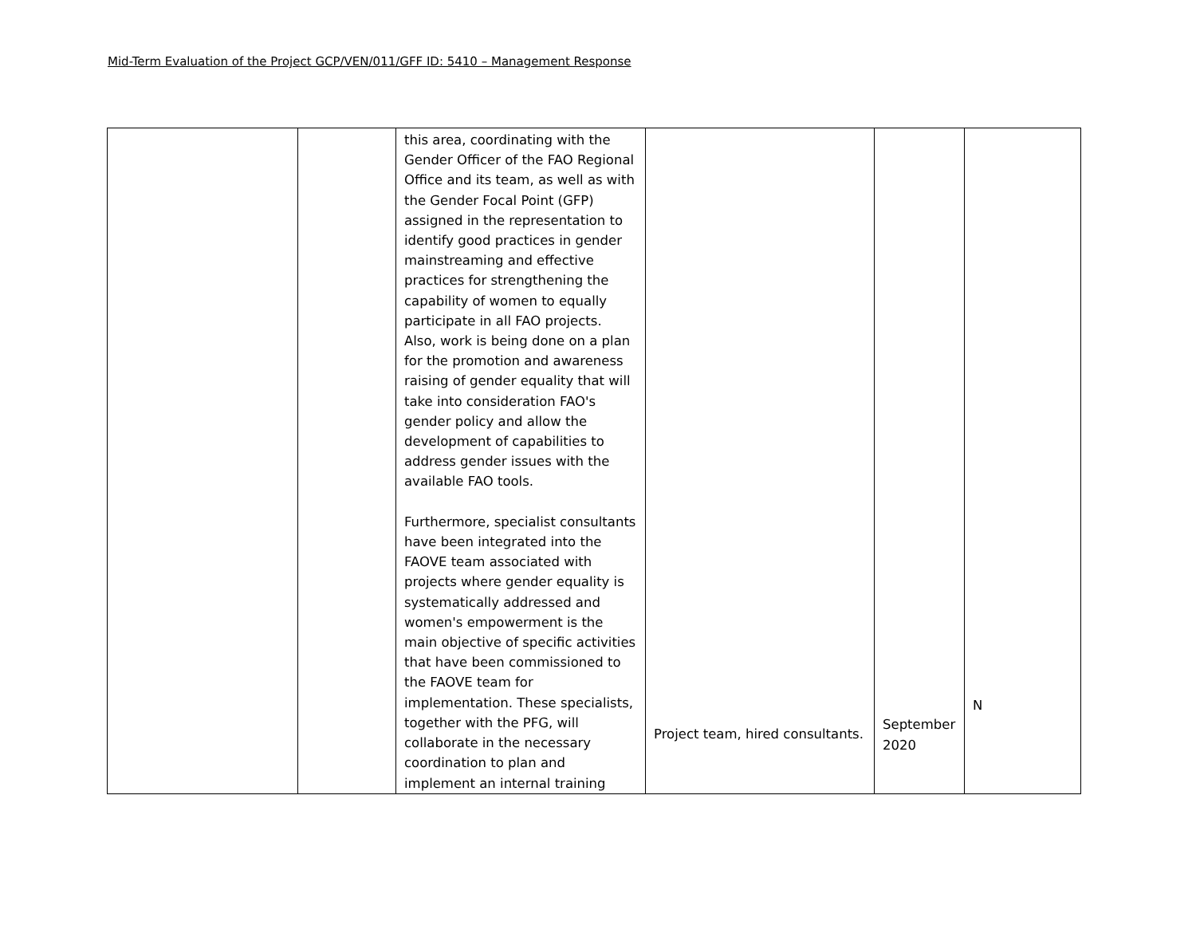Mid-Term Evaluation of the Project GCP/VEN/011/GFF ID: 5410 – Management Response
| | | this area, coordinating with the Gender Officer of the FAO Regional Office and its team, as well as with the Gender Focal Point (GFP) assigned in the representation to identify good practices in gender mainstreaming and effective practices for strengthening the capability of women to equally participate in all FAO projects. Also, work is being done on a plan for the promotion and awareness raising of gender equality that will take into consideration FAO's gender policy and allow the development of capabilities to address gender issues with the available FAO tools. Furthermore, specialist consultants have been integrated into the FAOVE team associated with projects where gender equality is systematically addressed and women's empowerment is the main objective of specific activities that have been commissioned to the FAOVE team for implementation. These specialists, together with the PFG, will collaborate in the necessary coordination to plan and implement an internal training | Project team, hired consultants. | September 2020 | N |